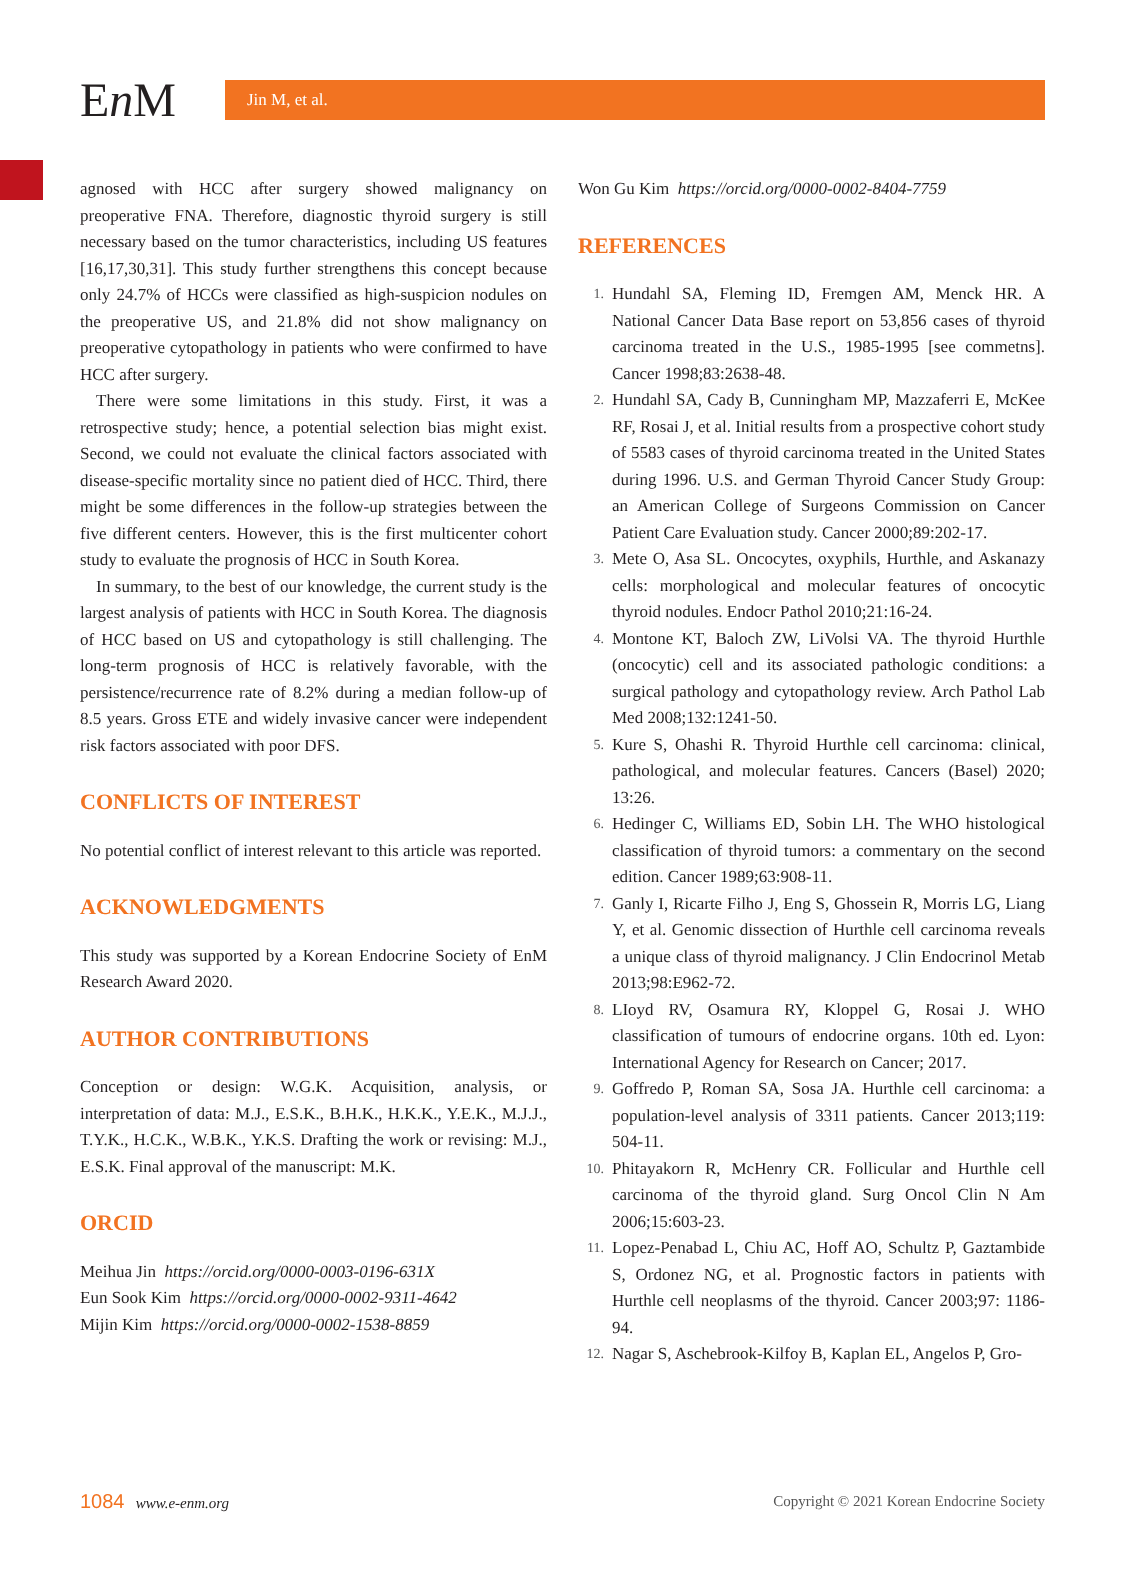En M
Jin M, et al.
agnosed with HCC after surgery showed malignancy on preoperative FNA. Therefore, diagnostic thyroid surgery is still necessary based on the tumor characteristics, including US features [16,17,30,31]. This study further strengthens this concept because only 24.7% of HCCs were classified as high-suspicion nodules on the preoperative US, and 21.8% did not show malignancy on preoperative cytopathology in patients who were confirmed to have HCC after surgery.
There were some limitations in this study. First, it was a retrospective study; hence, a potential selection bias might exist. Second, we could not evaluate the clinical factors associated with disease-specific mortality since no patient died of HCC. Third, there might be some differences in the follow-up strategies between the five different centers. However, this is the first multicenter cohort study to evaluate the prognosis of HCC in South Korea.
In summary, to the best of our knowledge, the current study is the largest analysis of patients with HCC in South Korea. The diagnosis of HCC based on US and cytopathology is still challenging. The long-term prognosis of HCC is relatively favorable, with the persistence/recurrence rate of 8.2% during a median follow-up of 8.5 years. Gross ETE and widely invasive cancer were independent risk factors associated with poor DFS.
CONFLICTS OF INTEREST
No potential conflict of interest relevant to this article was reported.
ACKNOWLEDGMENTS
This study was supported by a Korean Endocrine Society of EnM Research Award 2020.
AUTHOR CONTRIBUTIONS
Conception or design: W.G.K. Acquisition, analysis, or interpretation of data: M.J., E.S.K., B.H.K., H.K.K., Y.E.K., M.J.J., T.Y.K., H.C.K., W.B.K., Y.K.S. Drafting the work or revising: M.J., E.S.K. Final approval of the manuscript: M.K.
ORCID
Meihua Jin https://orcid.org/0000-0003-0196-631X
Eun Sook Kim https://orcid.org/0000-0002-9311-4642
Mijin Kim https://orcid.org/0000-0002-1538-8859
Won Gu Kim https://orcid.org/0000-0002-8404-7759
REFERENCES
1.
Hundahl SA, Fleming ID, Fremgen AM, Menck HR. A National Cancer Data Base report on 53,856 cases of thyroid carcinoma treated in the U.S., 1985-1995 [see commetns]. Cancer 1998;83:2638-48.
2.
Hundahl SA, Cady B, Cunningham MP, Mazzaferri E, McKee RF, Rosai J, et al. Initial results from a prospective cohort study of 5583 cases of thyroid carcinoma treated in the United States during 1996. U.S. and German Thyroid Cancer Study Group: an American College of Surgeons Commission on Cancer Patient Care Evaluation study. Cancer 2000;89:202-17.
3.
Mete O, Asa SL. Oncocytes, oxyphils, Hurthle, and Askanazy cells: morphological and molecular features of oncocytic thyroid nodules. Endocr Pathol 2010;21:16-24.
4.
Montone KT, Baloch ZW, LiVolsi VA. The thyroid Hurthle (oncocytic) cell and its associated pathologic conditions: a surgical pathology and cytopathology review. Arch Pathol Lab Med 2008;132:1241-50.
5.
Kure S, Ohashi R. Thyroid Hurthle cell carcinoma: clinical, pathological, and molecular features. Cancers (Basel) 2020; 13:26.
6.
Hedinger C, Williams ED, Sobin LH. The WHO histological classification of thyroid tumors: a commentary on the second edition. Cancer 1989;63:908-11.
7.
Ganly I, Ricarte Filho J, Eng S, Ghossein R, Morris LG, Liang Y, et al. Genomic dissection of Hurthle cell carcinoma reveals a unique class of thyroid malignancy. J Clin Endocrinol Metab 2013;98:E962-72.
8.
LIoyd RV, Osamura RY, Kloppel G, Rosai J. WHO classification of tumours of endocrine organs. 10th ed. Lyon: International Agency for Research on Cancer; 2017.
9.
Goffredo P, Roman SA, Sosa JA. Hurthle cell carcinoma: a population-level analysis of 3311 patients. Cancer 2013;119: 504-11.
10.
Phitayakorn R, McHenry CR. Follicular and Hurthle cell carcinoma of the thyroid gland. Surg Oncol Clin N Am 2006;15:603-23.
11.
Lopez-Penabad L, Chiu AC, Hoff AO, Schultz P, Gaztambide S, Ordonez NG, et al. Prognostic factors in patients with Hurthle cell neoplasms of the thyroid. Cancer 2003;97: 1186-94.
12.
Nagar S, Aschebrook-Kilfoy B, Kaplan EL, Angelos P, Gro-
1084 www.e-enm.org Copyright © 2021 Korean Endocrine Society